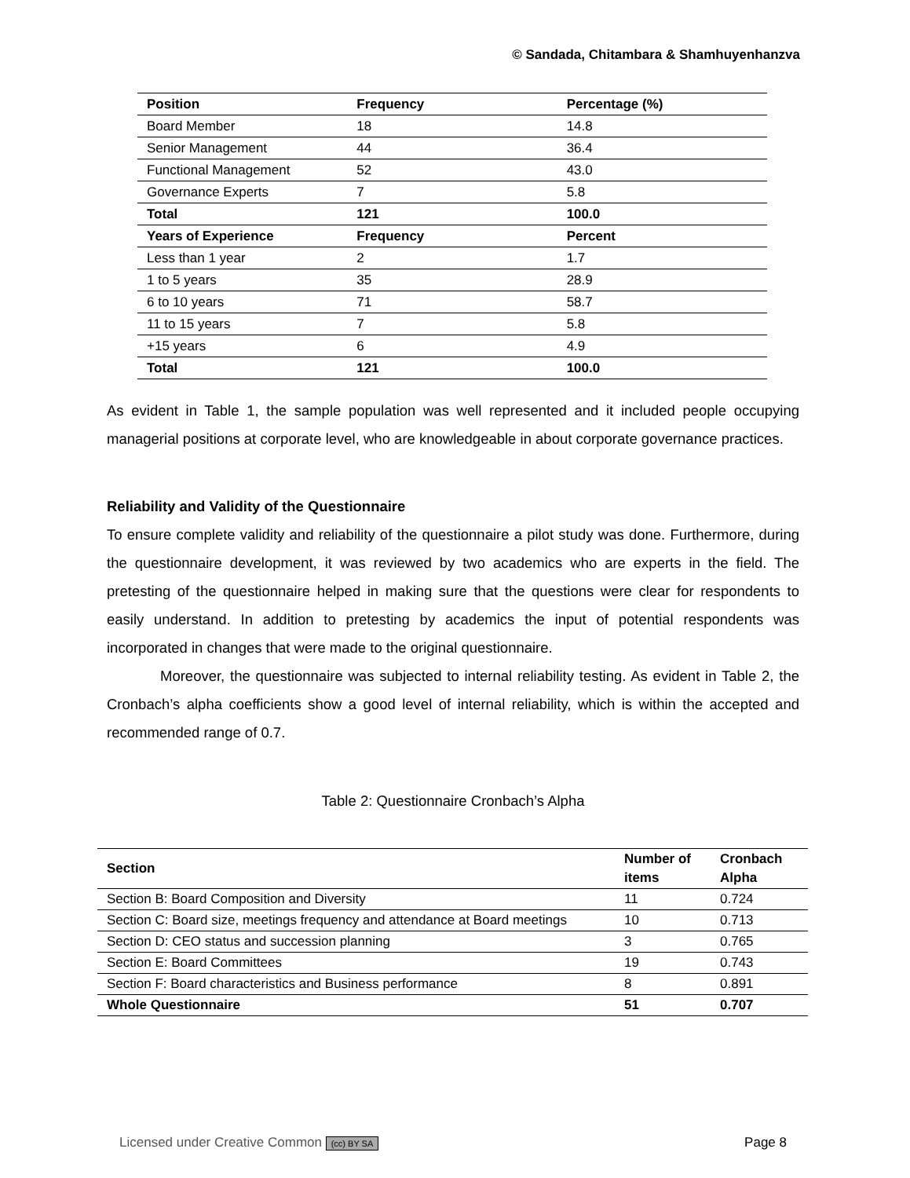© Sandada, Chitambara & Shamhuyenhanzva
| Position | Frequency | Percentage (%) |
| Board Member | 18 | 14.8 |
| Senior Management | 44 | 36.4 |
| Functional Management | 52 | 43.0 |
| Governance Experts | 7 | 5.8 |
| Total | 121 | 100.0 |
| Years of Experience | Frequency | Percent |
| Less than 1 year | 2 | 1.7 |
| 1 to 5 years | 35 | 28.9 |
| 6 to 10 years | 71 | 58.7 |
| 11 to 15 years | 7 | 5.8 |
| +15 years | 6 | 4.9 |
| Total | 121 | 100.0 |
As evident in Table 1, the sample population was well represented and it included people occupying managerial positions at corporate level, who are knowledgeable in about corporate governance practices.
Reliability and Validity of the Questionnaire
To ensure complete validity and reliability of the questionnaire a pilot study was done. Furthermore, during the questionnaire development, it was reviewed by two academics who are experts in the field. The pretesting of the questionnaire helped in making sure that the questions were clear for respondents to easily understand. In addition to pretesting by academics the input of potential respondents was incorporated in changes that were made to the original questionnaire.
Moreover, the questionnaire was subjected to internal reliability testing. As evident in Table 2, the Cronbach’s alpha coefficients show a good level of internal reliability, which is within the accepted and recommended range of 0.7.
Table 2: Questionnaire Cronbach’s Alpha
| Section | Number of items | Cronbach Alpha |
| Section B: Board Composition and Diversity | 11 | 0.724 |
| Section C: Board size, meetings frequency and attendance at Board meetings | 10 | 0.713 |
| Section D: CEO status and succession planning | 3 | 0.765 |
| Section E: Board Committees | 19 | 0.743 |
| Section F: Board characteristics and Business performance | 8 | 0.891 |
| Whole Questionnaire | 51 | 0.707 |
Licensed under Creative Common (cc) BY SA Page 8